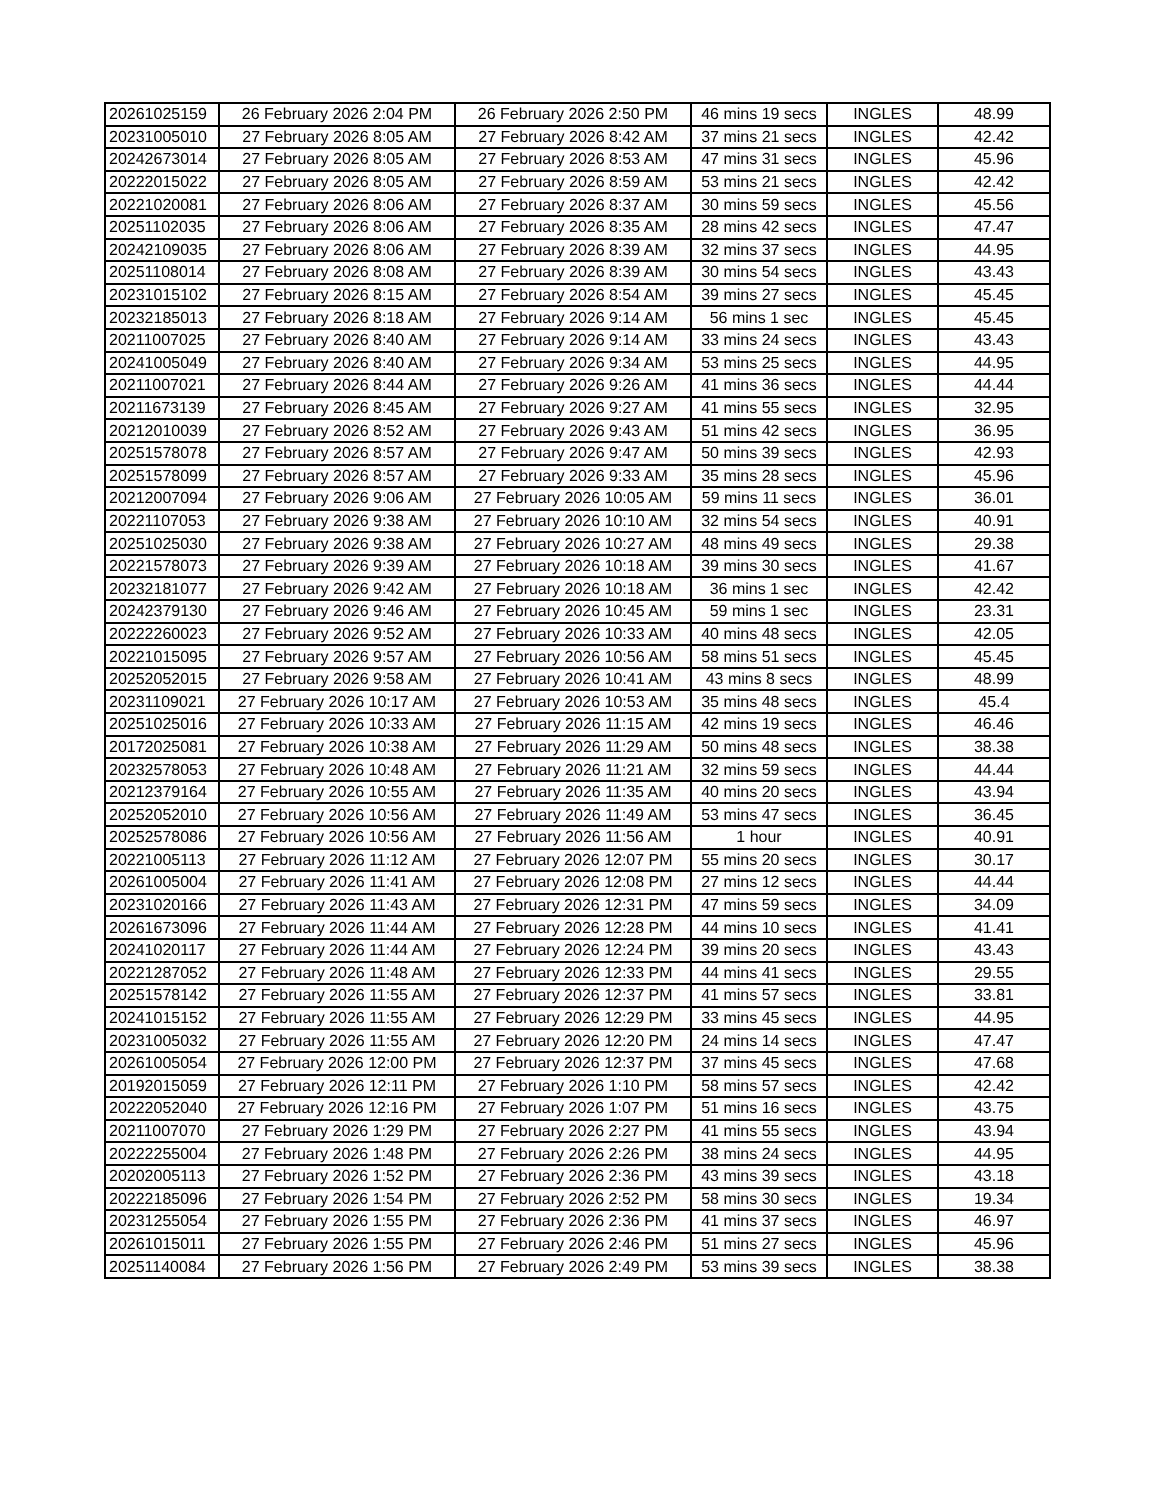| 20261025159 | 26 February 2026 2:04 PM | 26 February 2026 2:50 PM | 46 mins 19 secs | INGLES | 48.99 |
| 20231005010 | 27 February 2026 8:05 AM | 27 February 2026 8:42 AM | 37 mins 21 secs | INGLES | 42.42 |
| 20242673014 | 27 February 2026 8:05 AM | 27 February 2026 8:53 AM | 47 mins 31 secs | INGLES | 45.96 |
| 20222015022 | 27 February 2026 8:05 AM | 27 February 2026 8:59 AM | 53 mins 21 secs | INGLES | 42.42 |
| 20221020081 | 27 February 2026 8:06 AM | 27 February 2026 8:37 AM | 30 mins 59 secs | INGLES | 45.56 |
| 20251102035 | 27 February 2026 8:06 AM | 27 February 2026 8:35 AM | 28 mins 42 secs | INGLES | 47.47 |
| 20242109035 | 27 February 2026 8:06 AM | 27 February 2026 8:39 AM | 32 mins 37 secs | INGLES | 44.95 |
| 20251108014 | 27 February 2026 8:08 AM | 27 February 2026 8:39 AM | 30 mins 54 secs | INGLES | 43.43 |
| 20231015102 | 27 February 2026 8:15 AM | 27 February 2026 8:54 AM | 39 mins 27 secs | INGLES | 45.45 |
| 20232185013 | 27 February 2026 8:18 AM | 27 February 2026 9:14 AM | 56 mins 1 sec | INGLES | 45.45 |
| 20211007025 | 27 February 2026 8:40 AM | 27 February 2026 9:14 AM | 33 mins 24 secs | INGLES | 43.43 |
| 20241005049 | 27 February 2026 8:40 AM | 27 February 2026 9:34 AM | 53 mins 25 secs | INGLES | 44.95 |
| 20211007021 | 27 February 2026 8:44 AM | 27 February 2026 9:26 AM | 41 mins 36 secs | INGLES | 44.44 |
| 20211673139 | 27 February 2026 8:45 AM | 27 February 2026 9:27 AM | 41 mins 55 secs | INGLES | 32.95 |
| 20212010039 | 27 February 2026 8:52 AM | 27 February 2026 9:43 AM | 51 mins 42 secs | INGLES | 36.95 |
| 20251578078 | 27 February 2026 8:57 AM | 27 February 2026 9:47 AM | 50 mins 39 secs | INGLES | 42.93 |
| 20251578099 | 27 February 2026 8:57 AM | 27 February 2026 9:33 AM | 35 mins 28 secs | INGLES | 45.96 |
| 20212007094 | 27 February 2026 9:06 AM | 27 February 2026 10:05 AM | 59 mins 11 secs | INGLES | 36.01 |
| 20221107053 | 27 February 2026 9:38 AM | 27 February 2026 10:10 AM | 32 mins 54 secs | INGLES | 40.91 |
| 20251025030 | 27 February 2026 9:38 AM | 27 February 2026 10:27 AM | 48 mins 49 secs | INGLES | 29.38 |
| 20221578073 | 27 February 2026 9:39 AM | 27 February 2026 10:18 AM | 39 mins 30 secs | INGLES | 41.67 |
| 20232181077 | 27 February 2026 9:42 AM | 27 February 2026 10:18 AM | 36 mins 1 sec | INGLES | 42.42 |
| 20242379130 | 27 February 2026 9:46 AM | 27 February 2026 10:45 AM | 59 mins 1 sec | INGLES | 23.31 |
| 20222260023 | 27 February 2026 9:52 AM | 27 February 2026 10:33 AM | 40 mins 48 secs | INGLES | 42.05 |
| 20221015095 | 27 February 2026 9:57 AM | 27 February 2026 10:56 AM | 58 mins 51 secs | INGLES | 45.45 |
| 20252052015 | 27 February 2026 9:58 AM | 27 February 2026 10:41 AM | 43 mins 8 secs | INGLES | 48.99 |
| 20231109021 | 27 February 2026 10:17 AM | 27 February 2026 10:53 AM | 35 mins 48 secs | INGLES | 45.4 |
| 20251025016 | 27 February 2026 10:33 AM | 27 February 2026 11:15 AM | 42 mins 19 secs | INGLES | 46.46 |
| 20172025081 | 27 February 2026 10:38 AM | 27 February 2026 11:29 AM | 50 mins 48 secs | INGLES | 38.38 |
| 20232578053 | 27 February 2026 10:48 AM | 27 February 2026 11:21 AM | 32 mins 59 secs | INGLES | 44.44 |
| 20212379164 | 27 February 2026 10:55 AM | 27 February 2026 11:35 AM | 40 mins 20 secs | INGLES | 43.94 |
| 20252052010 | 27 February 2026 10:56 AM | 27 February 2026 11:49 AM | 53 mins 47 secs | INGLES | 36.45 |
| 20252578086 | 27 February 2026 10:56 AM | 27 February 2026 11:56 AM | 1 hour | INGLES | 40.91 |
| 20221005113 | 27 February 2026 11:12 AM | 27 February 2026 12:07 PM | 55 mins 20 secs | INGLES | 30.17 |
| 20261005004 | 27 February 2026 11:41 AM | 27 February 2026 12:08 PM | 27 mins 12 secs | INGLES | 44.44 |
| 20231020166 | 27 February 2026 11:43 AM | 27 February 2026 12:31 PM | 47 mins 59 secs | INGLES | 34.09 |
| 20261673096 | 27 February 2026 11:44 AM | 27 February 2026 12:28 PM | 44 mins 10 secs | INGLES | 41.41 |
| 20241020117 | 27 February 2026 11:44 AM | 27 February 2026 12:24 PM | 39 mins 20 secs | INGLES | 43.43 |
| 20221287052 | 27 February 2026 11:48 AM | 27 February 2026 12:33 PM | 44 mins 41 secs | INGLES | 29.55 |
| 20251578142 | 27 February 2026 11:55 AM | 27 February 2026 12:37 PM | 41 mins 57 secs | INGLES | 33.81 |
| 20241015152 | 27 February 2026 11:55 AM | 27 February 2026 12:29 PM | 33 mins 45 secs | INGLES | 44.95 |
| 20231005032 | 27 February 2026 11:55 AM | 27 February 2026 12:20 PM | 24 mins 14 secs | INGLES | 47.47 |
| 20261005054 | 27 February 2026 12:00 PM | 27 February 2026 12:37 PM | 37 mins 45 secs | INGLES | 47.68 |
| 20192015059 | 27 February 2026 12:11 PM | 27 February 2026 1:10 PM | 58 mins 57 secs | INGLES | 42.42 |
| 20222052040 | 27 February 2026 12:16 PM | 27 February 2026 1:07 PM | 51 mins 16 secs | INGLES | 43.75 |
| 20211007070 | 27 February 2026 1:29 PM | 27 February 2026 2:27 PM | 41 mins 55 secs | INGLES | 43.94 |
| 20222255004 | 27 February 2026 1:48 PM | 27 February 2026 2:26 PM | 38 mins 24 secs | INGLES | 44.95 |
| 20202005113 | 27 February 2026 1:52 PM | 27 February 2026 2:36 PM | 43 mins 39 secs | INGLES | 43.18 |
| 20222185096 | 27 February 2026 1:54 PM | 27 February 2026 2:52 PM | 58 mins 30 secs | INGLES | 19.34 |
| 20231255054 | 27 February 2026 1:55 PM | 27 February 2026 2:36 PM | 41 mins 37 secs | INGLES | 46.97 |
| 20261015011 | 27 February 2026 1:55 PM | 27 February 2026 2:46 PM | 51 mins 27 secs | INGLES | 45.96 |
| 20251140084 | 27 February 2026 1:56 PM | 27 February 2026 2:49 PM | 53 mins 39 secs | INGLES | 38.38 |